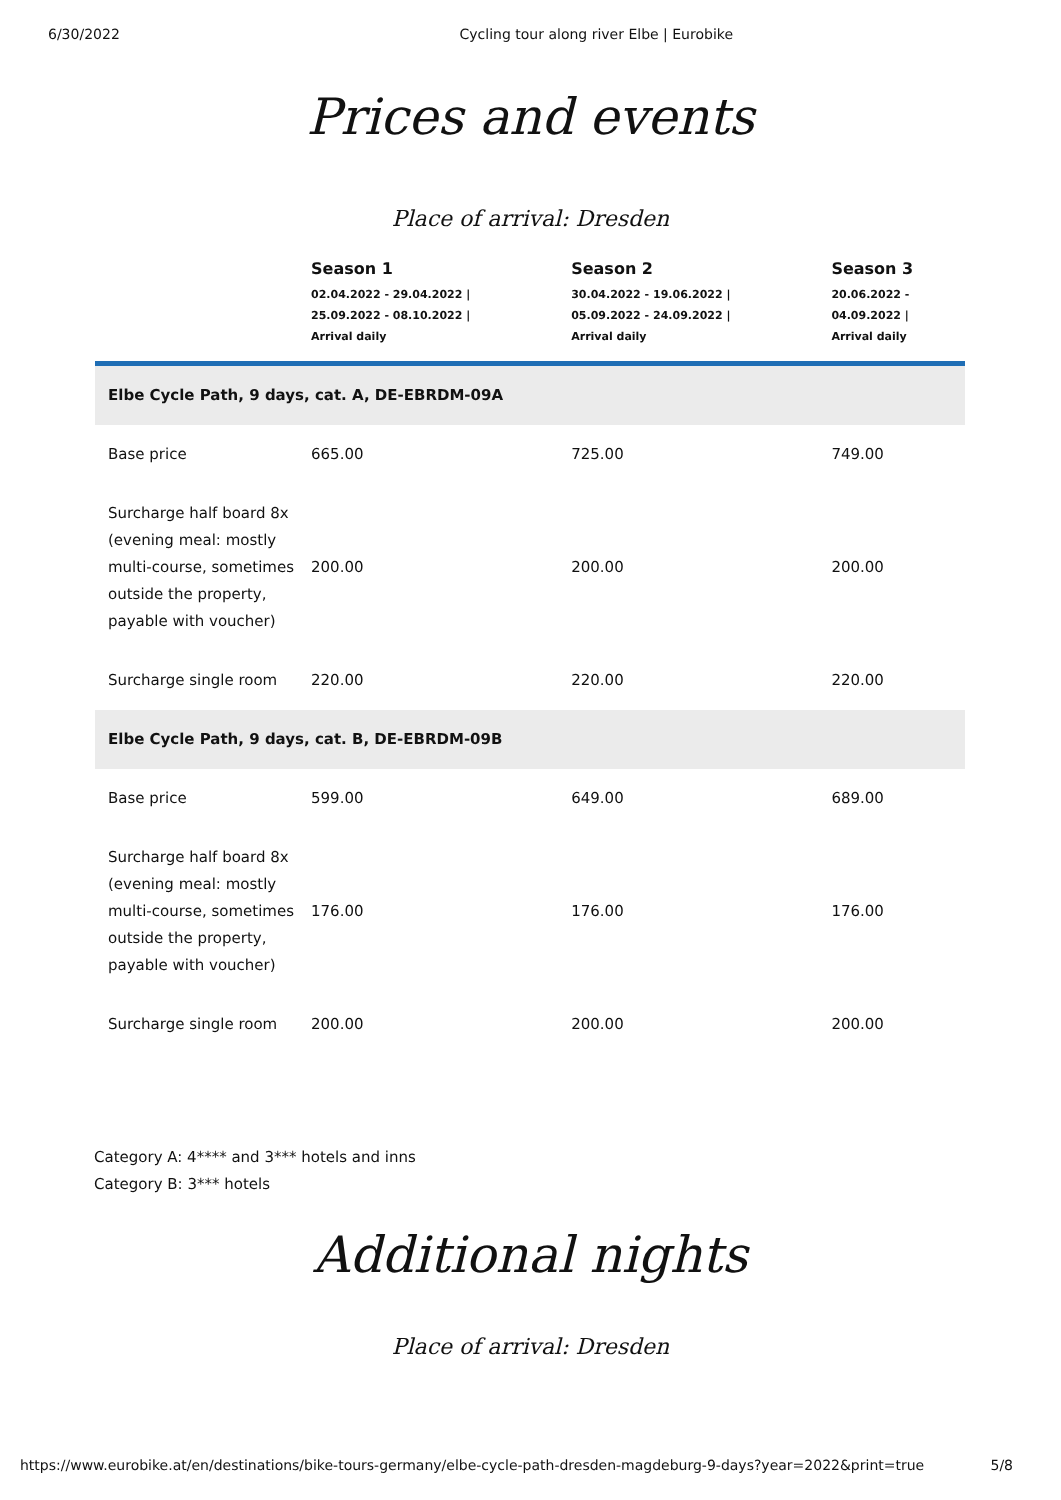6/30/2022 Cycling tour along river Elbe | Eurobike
Prices and events
Place of arrival: Dresden
| | Season 1 02.04.2022 - 29.04.2022 / 25.09.2022 - 08.10.2022 / Arrival daily | Season 2 30.04.2022 - 19.06.2022 / 05.09.2022 - 24.09.2022 / Arrival daily | Season 3 20.06.2022 - 04.09.2022 / Arrival daily |
| --- | --- | --- | --- |
| Elbe Cycle Path, 9 days, cat. A, DE-EBRDM-09A | | | |
| Base price | 665.00 | 725.00 | 749.00 |
| Surcharge half board 8x (evening meal: mostly multi-course, sometimes outside the property, payable with voucher) | 200.00 | 200.00 | 200.00 |
| Surcharge single room | 220.00 | 220.00 | 220.00 |
| Elbe Cycle Path, 9 days, cat. B, DE-EBRDM-09B | | | |
| Base price | 599.00 | 649.00 | 689.00 |
| Surcharge half board 8x (evening meal: mostly multi-course, sometimes outside the property, payable with voucher) | 176.00 | 176.00 | 176.00 |
| Surcharge single room | 200.00 | 200.00 | 200.00 |
Category A: 4**** and 3*** hotels and inns
Category B: 3*** hotels
Additional nights
Place of arrival: Dresden
https://www.eurobike.at/en/destinations/bike-tours-germany/elbe-cycle-path-dresden-magdeburg-9-days?year=2022&print=true 5/8